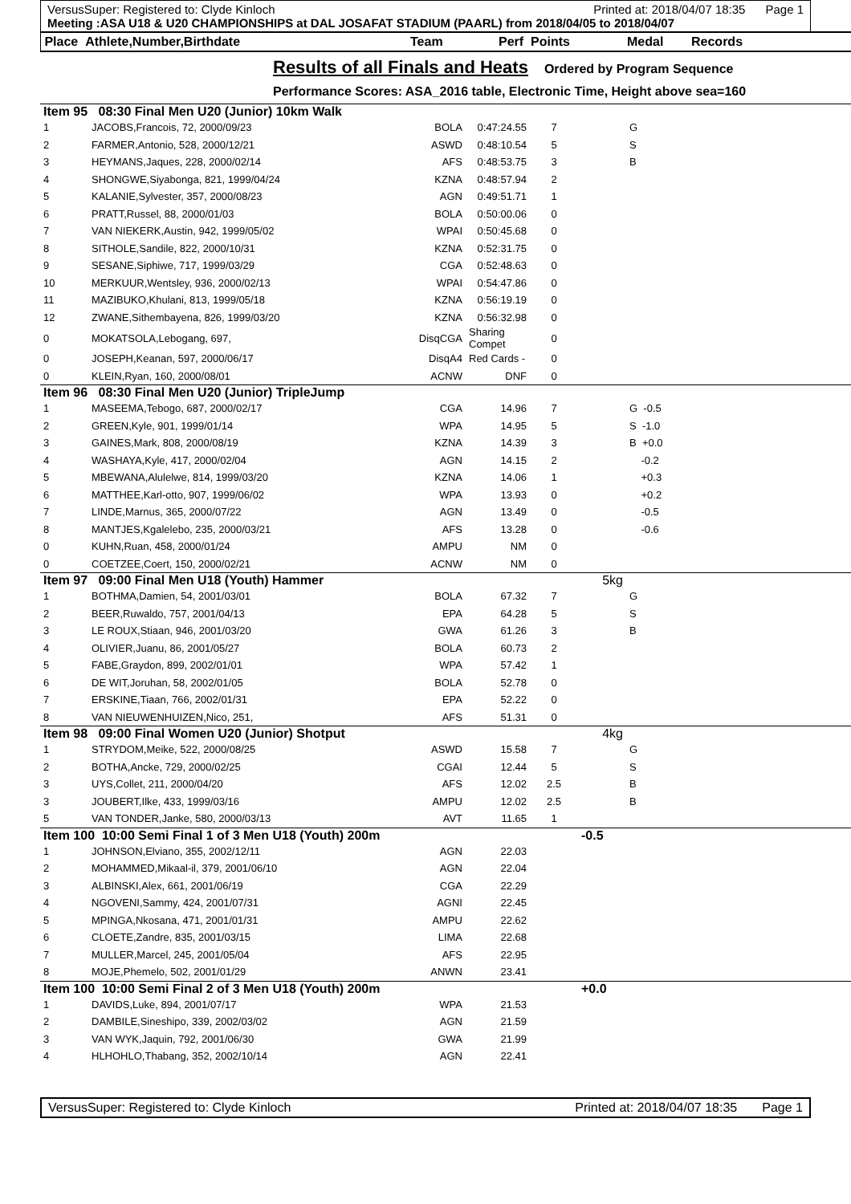VersusSuper: Registered to: Clyde Kinloch Printed at: 2018/04/07 18:35 Page 1
Meeting :ASA U18 & U20 CHAMPIONSHIPS at DAL JOSAFAT STADIUM (PAARL) from 2018/04/05 to 2018/04/07
Place Athlete,Number,Birthdate Team Perf Points Medal Records
Results of all Finals and Heats
Ordered by Program Sequence
Performance Scores: ASA_2016 table, Electronic Time, Height above sea=160
| Item 95 08:30 Final Men U20 (Junior) 10km Walk | | | | | | | |
| 1 | JACOBS,Francois, 72, 2000/09/23 | BOLA | 0:47:24.55 | 7 | | G | |
| 2 | FARMER,Antonio, 528, 2000/12/21 | ASWD | 0:48:10.54 | 5 | | S | |
| 3 | HEYMANS,Jaques, 228, 2000/02/14 | AFS | 0:48:53.75 | 3 | | B | |
| 4 | SHONGWE,Siyabonga, 821, 1999/04/24 | KZNA | 0:48:57.94 | 2 | | | |
| 5 | KALANIE,Sylvester, 357, 2000/08/23 | AGN | 0:49:51.71 | 1 | | | |
| 6 | PRATT,Russel, 88, 2000/01/03 | BOLA | 0:50:00.06 | 0 | | | |
| 7 | VAN NIEKERK,Austin, 942, 1999/05/02 | WPAI | 0:50:45.68 | 0 | | | |
| 8 | SITHOLE,Sandile, 822, 2000/10/31 | KZNA | 0:52:31.75 | 0 | | | |
| 9 | SESANE,Siphiwe, 717, 1999/03/29 | CGA | 0:52:48.63 | 0 | | | |
| 10 | MERKUUR,Wentsley, 936, 2000/02/13 | WPAI | 0:54:47.86 | 0 | | | |
| 11 | MAZIBUKO,Khulani, 813, 1999/05/18 | KZNA | 0:56:19.19 | 0 | | | |
| 12 | ZWANE,Sithembayena, 826, 1999/03/20 | KZNA | 0:56:32.98 | 0 | | | |
| 0 | MOKATSOLA,Lebogang, 697, | DisqCGA | Sharing Compet | 0 | | | |
| 0 | JOSEPH,Keanan, 597, 2000/06/17 | DisqA4 | Red Cards - | 0 | | | |
| 0 | KLEIN,Ryan, 160, 2000/08/01 | ACNW | DNF | 0 | | | |
| Item 96 08:30 Final Men U20 (Junior) TripleJump | | | | | | | |
| 1 | MASEEMA,Tebogo, 687, 2000/02/17 | CGA | 14.96 | 7 | | G -0.5 | |
| 2 | GREEN,Kyle, 901, 1999/01/14 | WPA | 14.95 | 5 | | S -1.0 | |
| 3 | GAINES,Mark, 808, 2000/08/19 | KZNA | 14.39 | 3 | | B +0.0 | |
| 4 | WASHAYA,Kyle, 417, 2000/02/04 | AGN | 14.15 | 2 | | -0.2 | |
| 5 | MBEWANA,Alulelwe, 814, 1999/03/20 | KZNA | 14.06 | 1 | | +0.3 | |
| 6 | MATTHEE,Karl-otto, 907, 1999/06/02 | WPA | 13.93 | 0 | | +0.2 | |
| 7 | LINDE,Marnus, 365, 2000/07/22 | AGN | 13.49 | 0 | | -0.5 | |
| 8 | MANTJES,Kgalelebo, 235, 2000/03/21 | AFS | 13.28 | 0 | | -0.6 | |
| 0 | KUHN,Ruan, 458, 2000/01/24 | AMPU | NM | 0 | | | |
| 0 | COETZEE,Coert, 150, 2000/02/21 | ACNW | NM | 0 | | | |
| Item 97 09:00 Final Men U18 (Youth) Hammer | | | | | 5kg | | |
| 1 | BOTHMA,Damien, 54, 2001/03/01 | BOLA | 67.32 | 7 | | G | |
| 2 | BEER,Ruwaldo, 757, 2001/04/13 | EPA | 64.28 | 5 | | S | |
| 3 | LE ROUX,Stiaan, 946, 2001/03/20 | GWA | 61.26 | 3 | | B | |
| 4 | OLIVIER,Juanu, 86, 2001/05/27 | BOLA | 60.73 | 2 | | | |
| 5 | FABE,Graydon, 899, 2002/01/01 | WPA | 57.42 | 1 | | | |
| 6 | DE WIT,Joruhan, 58, 2002/01/05 | BOLA | 52.78 | 0 | | | |
| 7 | ERSKINE,Tiaan, 766, 2002/01/31 | EPA | 52.22 | 0 | | | |
| 8 | VAN NIEUWENHUIZEN,Nico, 251, | AFS | 51.31 | 0 | | | |
| Item 98 09:00 Final Women U20 (Junior) Shotput | | | | | 4kg | | |
| 1 | STRYDOM,Meike, 522, 2000/08/25 | ASWD | 15.58 | 7 | | G | |
| 2 | BOTHA,Ancke, 729, 2000/02/25 | CGAI | 12.44 | 5 | | S | |
| 3 | UYS,Collet, 211, 2000/04/20 | AFS | 12.02 | 2.5 | | B | |
| 3 | JOUBERT,Ilke, 433, 1999/03/16 | AMPU | 12.02 | 2.5 | | B | |
| 5 | VAN TONDER,Janke, 580, 2000/03/13 | AVT | 11.65 | 1 | | | |
| Item 100 10:00 Semi Final 1 of 3 Men U18 (Youth) 200m | | | | | -0.5 | | |
| 1 | JOHNSON,Elviano, 355, 2002/12/11 | AGN | 22.03 | | | | |
| 2 | MOHAMMED,Mikaal-il, 379, 2001/06/10 | AGN | 22.04 | | | | |
| 3 | ALBINSKI,Alex, 661, 2001/06/19 | CGA | 22.29 | | | | |
| 4 | NGOVENI,Sammy, 424, 2001/07/31 | AGNI | 22.45 | | | | |
| 5 | MPINGA,Nkosana, 471, 2001/01/31 | AMPU | 22.62 | | | | |
| 6 | CLOETE,Zandre, 835, 2001/03/15 | LIMA | 22.68 | | | | |
| 7 | MULLER,Marcel, 245, 2001/05/04 | AFS | 22.95 | | | | |
| 8 | MOJE,Phemelo, 502, 2001/01/29 | ANWN | 23.41 | | | | |
| Item 100 10:00 Semi Final 2 of 3 Men U18 (Youth) 200m | | | | | +0.0 | | |
| 1 | DAVIDS,Luke, 894, 2001/07/17 | WPA | 21.53 | | | | |
| 2 | DAMBILE,Sineshipo, 339, 2002/03/02 | AGN | 21.59 | | | | |
| 3 | VAN WYK,Jaquin, 792, 2001/06/30 | GWA | 21.99 | | | | |
| 4 | HLHOHLO,Thabang, 352, 2002/10/14 | AGN | 22.41 | | | | |
VersusSuper: Registered to: Clyde Kinloch Printed at: 2018/04/07 18:35 Page 1